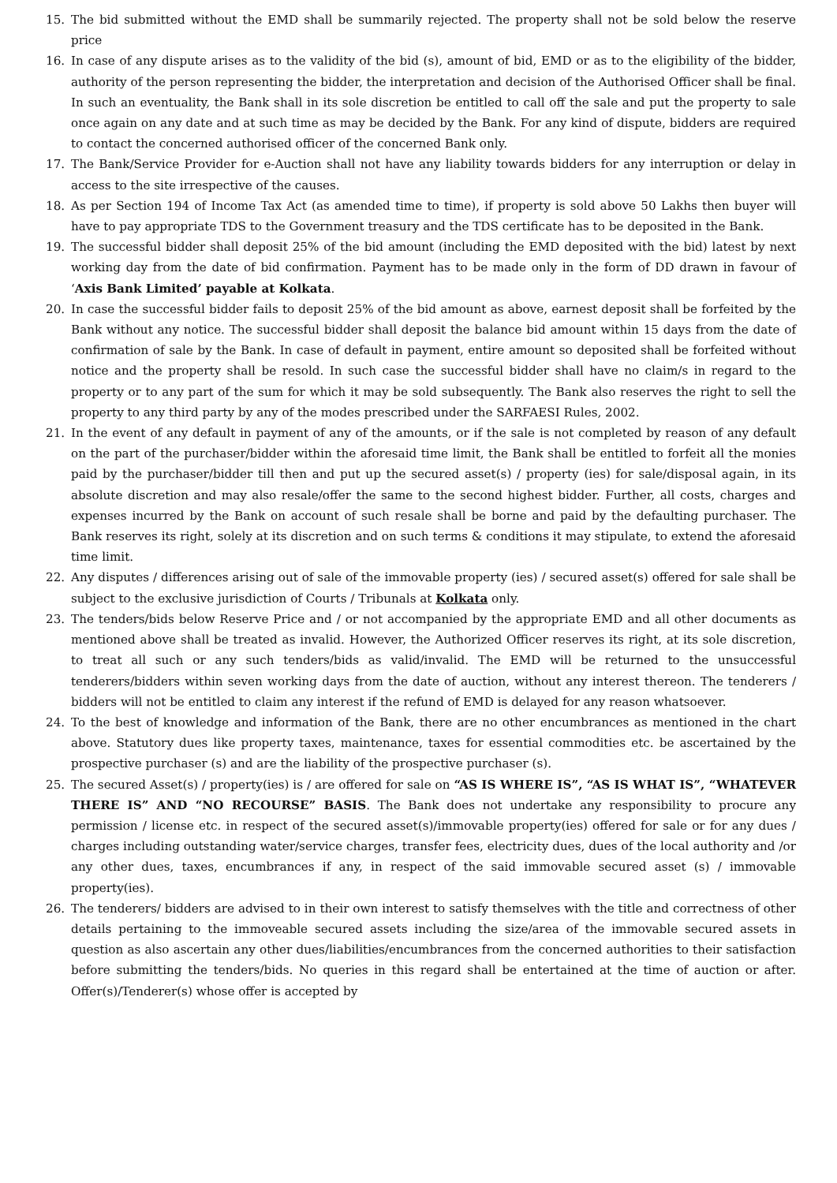15. The bid submitted without the EMD shall be summarily rejected. The property shall not be sold below the reserve price
16. In case of any dispute arises as to the validity of the bid (s), amount of bid, EMD or as to the eligibility of the bidder, authority of the person representing the bidder, the interpretation and decision of the Authorised Officer shall be final. In such an eventuality, the Bank shall in its sole discretion be entitled to call off the sale and put the property to sale once again on any date and at such time as may be decided by the Bank. For any kind of dispute, bidders are required to contact the concerned authorised officer of the concerned Bank only.
17. The Bank/Service Provider for e-Auction shall not have any liability towards bidders for any interruption or delay in access to the site irrespective of the causes.
18. As per Section 194 of Income Tax Act (as amended time to time), if property is sold above 50 Lakhs then buyer will have to pay appropriate TDS to the Government treasury and the TDS certificate has to be deposited in the Bank.
19. The successful bidder shall deposit 25% of the bid amount (including the EMD deposited with the bid) latest by next working day from the date of bid confirmation. Payment has to be made only in the form of DD drawn in favour of ‘Axis Bank Limited’ payable at Kolkata.
20. In case the successful bidder fails to deposit 25% of the bid amount as above, earnest deposit shall be forfeited by the Bank without any notice. The successful bidder shall deposit the balance bid amount within 15 days from the date of confirmation of sale by the Bank. In case of default in payment, entire amount so deposited shall be forfeited without notice and the property shall be resold. In such case the successful bidder shall have no claim/s in regard to the property or to any part of the sum for which it may be sold subsequently. The Bank also reserves the right to sell the property to any third party by any of the modes prescribed under the SARFAESI Rules, 2002.
21. In the event of any default in payment of any of the amounts, or if the sale is not completed by reason of any default on the part of the purchaser/bidder within the aforesaid time limit, the Bank shall be entitled to forfeit all the monies paid by the purchaser/bidder till then and put up the secured asset(s) / property (ies) for sale/disposal again, in its absolute discretion and may also resale/offer the same to the second highest bidder. Further, all costs, charges and expenses incurred by the Bank on account of such resale shall be borne and paid by the defaulting purchaser. The Bank reserves its right, solely at its discretion and on such terms & conditions it may stipulate, to extend the aforesaid time limit.
22. Any disputes / differences arising out of sale of the immovable property (ies) / secured asset(s) offered for sale shall be subject to the exclusive jurisdiction of Courts / Tribunals at Kolkata only.
23. The tenders/bids below Reserve Price and / or not accompanied by the appropriate EMD and all other documents as mentioned above shall be treated as invalid. However, the Authorized Officer reserves its right, at its sole discretion, to treat all such or any such tenders/bids as valid/invalid. The EMD will be returned to the unsuccessful tenderers/bidders within seven working days from the date of auction, without any interest thereon. The tenderers / bidders will not be entitled to claim any interest if the refund of EMD is delayed for any reason whatsoever.
24. To the best of knowledge and information of the Bank, there are no other encumbrances as mentioned in the chart above. Statutory dues like property taxes, maintenance, taxes for essential commodities etc. be ascertained by the prospective purchaser (s) and are the liability of the prospective purchaser (s).
25. The secured Asset(s) / property(ies) is / are offered for sale on “AS IS WHERE IS”, “AS IS WHAT IS”, “WHATEVER THERE IS” AND “NO RECOURSE” BASIS. The Bank does not undertake any responsibility to procure any permission / license etc. in respect of the secured asset(s)/immovable property(ies) offered for sale or for any dues / charges including outstanding water/service charges, transfer fees, electricity dues, dues of the local authority and /or any other dues, taxes, encumbrances if any, in respect of the said immovable secured asset (s) / immovable property(ies).
26. The tenderers/ bidders are advised to in their own interest to satisfy themselves with the title and correctness of other details pertaining to the immoveable secured assets including the size/area of the immovable secured assets in question as also ascertain any other dues/liabilities/encumbrances from the concerned authorities to their satisfaction before submitting the tenders/bids. No queries in this regard shall be entertained at the time of auction or after. Offer(s)/Tenderer(s) whose offer is accepted by